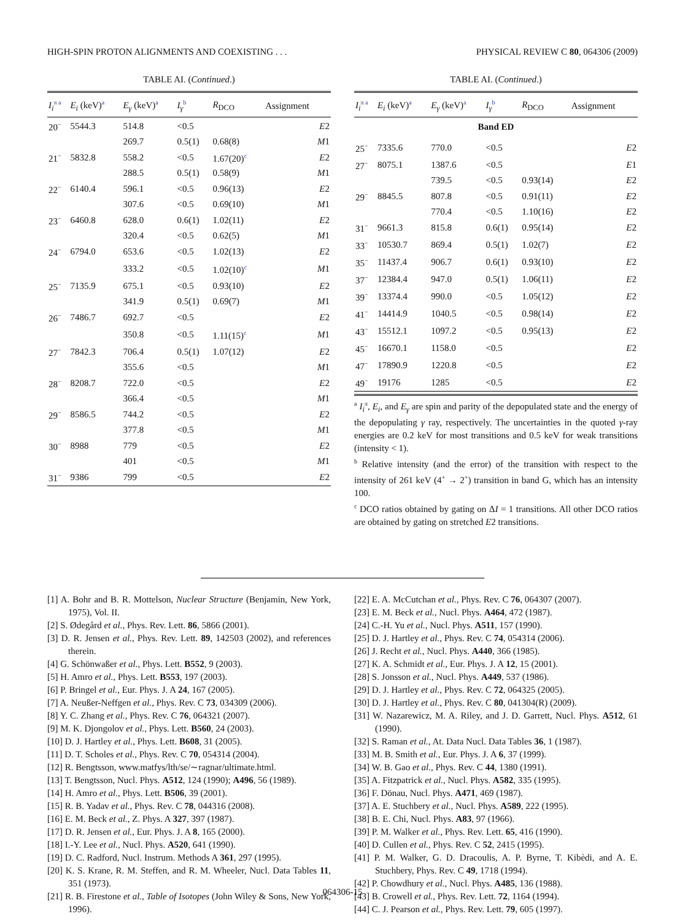HIGH-SPIN PROTON ALIGNMENTS AND COEXISTING . . . PHYSICAL REVIEW C 80, 064306 (2009)
TABLE AI. (Continued.)
| I<sub>i</sub><sup>π a</sup> | E<sub>i</sub> (keV)<sup>a</sup> | E<sub>γ</sub> (keV)<sup>a</sup> | I<sub>γ</sub><sup>b</sup> | R<sub>DCO</sub> | Assignment |
| --- | --- | --- | --- | --- | --- |
| 20<sup>−</sup> | 5544.3 | 514.8 | <0.5 | | E 2 |
| | | 269.7 | 0.5(1) | 0.68(8) | M 1 |
| 21<sup>−</sup> | 5832.8 | 558.2 | <0.5 | 1.67(20)<sup>c</sup> | E 2 |
| | | 288.5 | 0.5(1) | 0.58(9) | M 1 |
| 22<sup>−</sup> | 6140.4 | 596.1 | <0.5 | 0.96(13) | E 2 |
| | | 307.6 | <0.5 | 0.69(10) | M 1 |
| 23<sup>−</sup> | 6460.8 | 628.0 | 0.6(1) | 1.02(11) | E 2 |
| | | 320.4 | <0.5 | 0.62(5) | M 1 |
| 24<sup>−</sup> | 6794.0 | 653.6 | <0.5 | 1.02(13) | E 2 |
| | | 333.2 | <0.5 | 1.02(10)<sup>c</sup> | M 1 |
| 25<sup>−</sup> | 7135.9 | 675.1 | <0.5 | 0.93(10) | E 2 |
| | | 341.9 | 0.5(1) | 0.69(7) | M 1 |
| 26<sup>−</sup> | 7486.7 | 692.7 | <0.5 | | E 2 |
| | | 350.8 | <0.5 | 1.11(15)<sup>c</sup> | M 1 |
| 27<sup>−</sup> | 7842.3 | 706.4 | 0.5(1) | 1.07(12) | E 2 |
| | | 355.6 | <0.5 | | M 1 |
| 28<sup>−</sup> | 8208.7 | 722.0 | <0.5 | | E 2 |
| | | 366.4 | <0.5 | | M 1 |
| 29<sup>−</sup> | 8586.5 | 744.2 | <0.5 | | E 2 |
| | | 377.8 | <0.5 | | M 1 |
| 30<sup>−</sup> | 8988 | 779 | <0.5 | | E 2 |
| | | 401 | <0.5 | | M 1 |
| 31<sup>−</sup> | 9386 | 799 | <0.5 | | E 2 |
TABLE AI. (Continued.)
| I<sub>i</sub><sup>π a</sup> | E<sub>i</sub> (keV)<sup>a</sup> | E<sub>γ</sub> (keV)<sup>a</sup> | I<sub>γ</sub><sup>b</sup> | R<sub>DCO</sub> | Assignment |
| --- | --- | --- | --- | --- | --- |
| Band ED | | | | | |
| 25<sup>−</sup> | 7335.6 | 770.0 | <0.5 | | E 2 |
| 27<sup>−</sup> | 8075.1 | 1387.6 | <0.5 | | E 1 |
| | | 739.5 | <0.5 | 0.93(14) | E 2 |
| 29<sup>−</sup> | 8845.5 | 807.8 | <0.5 | 0.91(11) | E 2 |
| | | 770.4 | <0.5 | 1.10(16) | E 2 |
| 31<sup>−</sup> | 9661.3 | 815.8 | 0.6(1) | 0.95(14) | E 2 |
| 33<sup>−</sup> | 10530.7 | 869.4 | 0.5(1) | 1.02(7) | E 2 |
| 35<sup>−</sup> | 11437.4 | 906.7 | 0.6(1) | 0.93(10) | E 2 |
| 37<sup>−</sup> | 12384.4 | 947.0 | 0.5(1) | 1.06(11) | E 2 |
| 39<sup>−</sup> | 13374.4 | 990.0 | <0.5 | 1.05(12) | E 2 |
| 41<sup>−</sup> | 14414.9 | 1040.5 | <0.5 | 0.98(14) | E 2 |
| 43<sup>−</sup> | 15512.1 | 1097.2 | <0.5 | 0.95(13) | E 2 |
| 45<sup>−</sup> | 16670.1 | 1158.0 | <0.5 | | E 2 |
| 47<sup>−</sup> | 17890.9 | 1220.8 | <0.5 | | E 2 |
| 49<sup>−</sup> | 19176 | 1285 | <0.5 | | E 2 |
<sup>a</sup> I<sub>i</sub><sup>π</sup>, E<sub>i</sub>, and E<sub>γ</sub> are spin and parity of the depopulated state and the energy of the depopulating γ ray, respectively. The uncertainties in the quoted γ-ray energies are 0.2 keV for most transitions and 0.5 keV for weak transitions (intensity < 1).
<sup>b</sup> Relative intensity (and the error) of the transition with respect to the intensity of 261 keV (4<sup>+</sup> → 2<sup>+</sup>) transition in band G, which has an intensity 100.
<sup>c</sup> DCO ratios obtained by gating on ΔI = 1 transitions. All other DCO ratios are obtained by gating on stretched E2 transitions.
[1] A. Bohr and B. R. Mottelson, Nuclear Structure (Benjamin, New York, 1975), Vol. II.
[2] S. Ødegård et al., Phys. Rev. Lett. 86, 5866 (2001).
[3] D. R. Jensen et al., Phys. Rev. Lett. 89, 142503 (2002), and references therein.
[4] G. Schönwaßer et al., Phys. Lett. B552, 9 (2003).
[5] H. Amro et al., Phys. Lett. B553, 197 (2003).
[6] P. Bringel et al., Eur. Phys. J. A 24, 167 (2005).
[7] A. Neußer-Neffgen et al., Phys. Rev. C 73, 034309 (2006).
[8] Y. C. Zhang et al., Phys. Rev. C 76, 064321 (2007).
[9] M. K. Djongolov et al., Phys. Lett. B560, 24 (2003).
[10] D. J. Hartley et al., Phys. Lett. B608, 31 (2005).
[11] D. T. Scholes et al., Phys. Rev. C 70, 054314 (2004).
[12] R. Bengtsson, www.matfys/lth/se/∼ragnar/ultimate.html.
[13] T. Bengtsson, Nucl. Phys. A512, 124 (1990); A496, 56 (1989).
[14] H. Amro et al., Phys. Lett. B506, 39 (2001).
[15] R. B. Yadav et al., Phys. Rev. C 78, 044316 (2008).
[16] E. M. Beck et al., Z. Phys. A 327, 397 (1987).
[17] D. R. Jensen et al., Eur. Phys. J. A 8, 165 (2000).
[18] I.-Y. Lee et al., Nucl. Phys. A520, 641 (1990).
[19] D. C. Radford, Nucl. Instrum. Methods A 361, 297 (1995).
[20] K. S. Krane, R. M. Steffen, and R. M. Wheeler, Nucl. Data Tables 11, 351 (1973).
[21] R. B. Firestone et al., Table of Isotopes (John Wiley & Sons, New York, 1996).
[22] E. A. McCutchan et al., Phys. Rev. C 76, 064307 (2007).
[23] E. M. Beck et al., Nucl. Phys. A464, 472 (1987).
[24] C.-H. Yu et al., Nucl. Phys. A511, 157 (1990).
[25] D. J. Hartley et al., Phys. Rev. C 74, 054314 (2006).
[26] J. Recht et al., Nucl. Phys. A440, 366 (1985).
[27] K. A. Schmidt et al., Eur. Phys. J. A 12, 15 (2001).
[28] S. Jonsson et al., Nucl. Phys. A449, 537 (1986).
[29] D. J. Hartley et al., Phys. Rev. C 72, 064325 (2005).
[30] D. J. Hartley et al., Phys. Rev. C 80, 041304(R) (2009).
[31] W. Nazarewicz, M. A. Riley, and J. D. Garrett, Nucl. Phys. A512, 61 (1990).
[32] S. Raman et al., At. Data Nucl. Data Tables 36, 1 (1987).
[33] M. B. Smith et al., Eur. Phys. J. A 6, 37 (1999).
[34] W. B. Gao et al., Phys. Rev. C 44, 1380 (1991).
[35] A. Fitzpatrick et al., Nucl. Phys. A582, 335 (1995).
[36] F. Dönau, Nucl. Phys. A471, 469 (1987).
[37] A. E. Stuchbery et al., Nucl. Phys. A589, 222 (1995).
[38] B. E. Chi, Nucl. Phys. A83, 97 (1966).
[39] P. M. Walker et al., Phys. Rev. Lett. 65, 416 (1990).
[40] D. Cullen et al., Phys. Rev. C 52, 2415 (1995).
[41] P. M. Walker, G. D. Dracoulis, A. P. Byrne, T. Kibèdi, and A. E. Stuchbery, Phys. Rev. C 49, 1718 (1994).
[42] P. Chowdhury et al., Nucl. Phys. A485, 136 (1988).
[43] B. Crowell et al., Phys. Rev. Lett. 72, 1164 (1994).
[44] C. J. Pearson et al., Phys. Rev. Lett. 79, 605 (1997).
064306-15